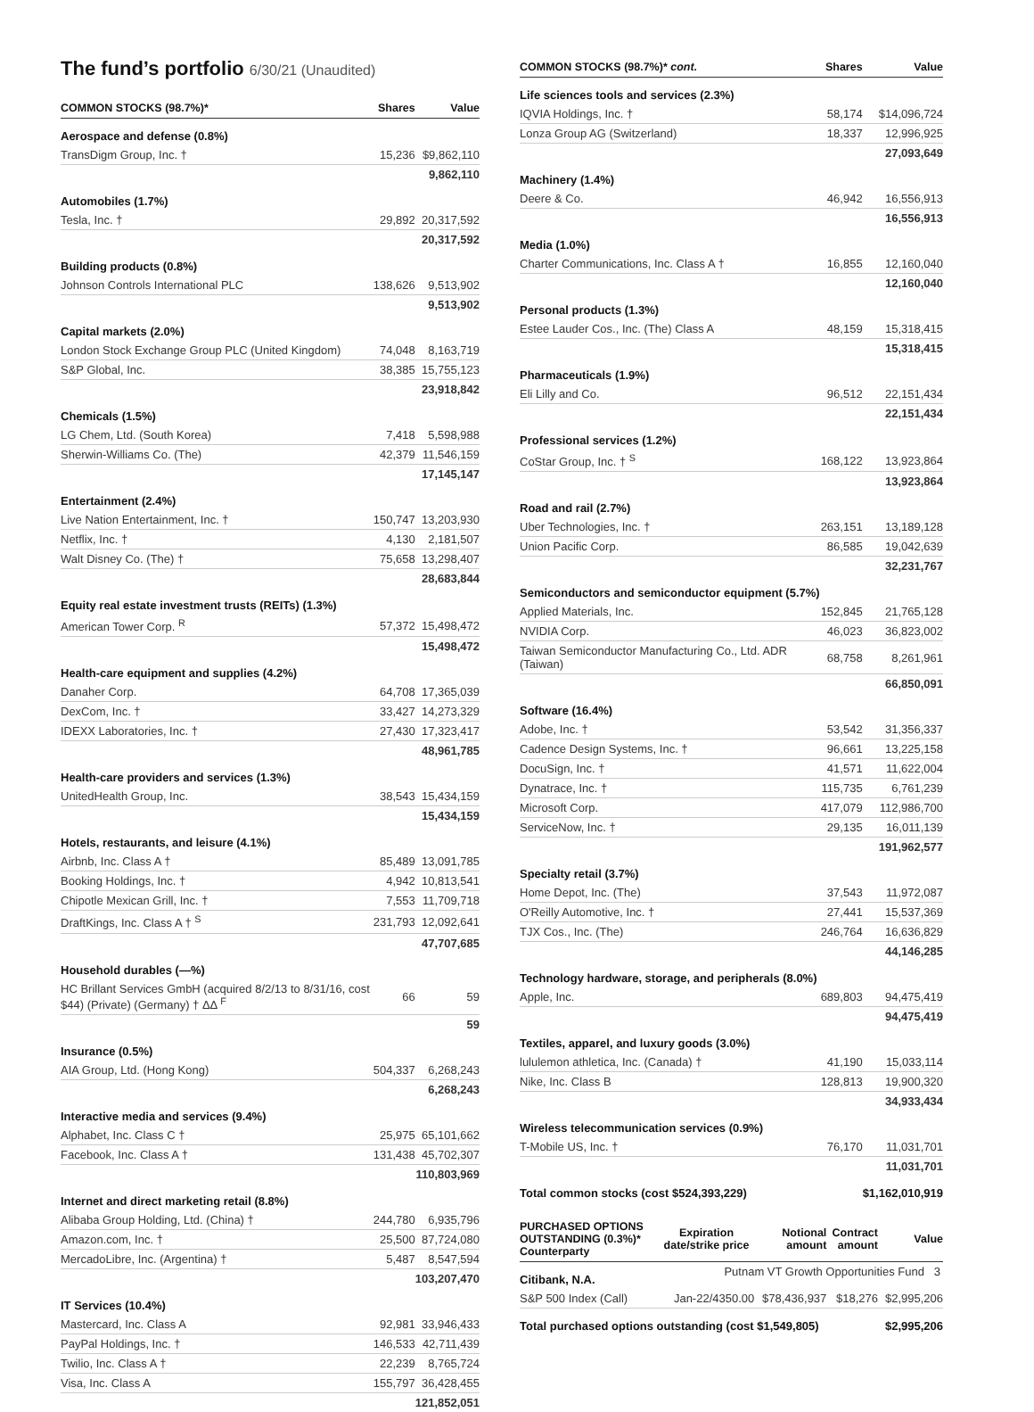The fund’s portfolio 6/30/21 (Unaudited)
| COMMON STOCKS (98.7%)* | Shares | Value |
| --- | --- | --- |
| Aerospace and defense (0.8%) | | |
| TransDigm Group, Inc. † | 15,236 | $9,862,110 |
| | | 9,862,110 |
| Automobiles (1.7%) | | |
| Tesla, Inc. † | 29,892 | 20,317,592 |
| | | 20,317,592 |
| Building products (0.8%) | | |
| Johnson Controls International PLC | 138,626 | 9,513,902 |
| | | 9,513,902 |
| Capital markets (2.0%) | | |
| London Stock Exchange Group PLC (United Kingdom) | 74,048 | 8,163,719 |
| S&P Global, Inc. | 38,385 | 15,755,123 |
| | | 23,918,842 |
| Chemicals (1.5%) | | |
| LG Chem, Ltd. (South Korea) | 7,418 | 5,598,988 |
| Sherwin-Williams Co. (The) | 42,379 | 11,546,159 |
| | | 17,145,147 |
| Entertainment (2.4%) | | |
| Live Nation Entertainment, Inc. † | 150,747 | 13,203,930 |
| Netflix, Inc. † | 4,130 | 2,181,507 |
| Walt Disney Co. (The) † | 75,658 | 13,298,407 |
| | | 28,683,844 |
| Equity real estate investment trusts (REITs) (1.3%) | | |
| American Tower Corp. <sup>R</sup> | 57,372 | 15,498,472 |
| | | 15,498,472 |
| Health-care equipment and supplies (4.2%) | | |
| Danaher Corp. | 64,708 | 17,365,039 |
| DexCom, Inc. † | 33,427 | 14,273,329 |
| IDEXX Laboratories, Inc. † | 27,430 | 17,323,417 |
| | | 48,961,785 |
| Health-care providers and services (1.3%) | | |
| UnitedHealth Group, Inc. | 38,543 | 15,434,159 |
| | | 15,434,159 |
| Hotels, restaurants, and leisure (4.1%) | | |
| Airbnb, Inc. Class A † | 85,489 | 13,091,785 |
| Booking Holdings, Inc. † | 4,942 | 10,813,541 |
| Chipotle Mexican Grill, Inc. † | 7,553 | 11,709,718 |
| DraftKings, Inc. Class A † <sup>S</sup> | 231,793 | 12,092,641 |
| | | 47,707,685 |
| Household durables (—%) | | |
| HC Brillant Services GmbH (acquired 8/2/13 to 8/31/16, cost $44) (Private) (Germany) † ΔΔ <sup>F</sup> | 66 | 59 |
| | | 59 |
| Insurance (0.5%) | | |
| AIA Group, Ltd. (Hong Kong) | 504,337 | 6,268,243 |
| | | 6,268,243 |
| Interactive media and services (9.4%) | | |
| Alphabet, Inc. Class C † | 25,975 | 65,101,662 |
| Facebook, Inc. Class A † | 131,438 | 45,702,307 |
| | | 110,803,969 |
| Internet and direct marketing retail (8.8%) | | |
| Alibaba Group Holding, Ltd. (China) † | 244,780 | 6,935,796 |
| Amazon.com, Inc. † | 25,500 | 87,724,080 |
| MercadoLibre, Inc. (Argentina) † | 5,487 | 8,547,594 |
| | | 103,207,470 |
| IT Services (10.4%) | | |
| Mastercard, Inc. Class A | 92,981 | 33,946,433 |
| PayPal Holdings, Inc. † | 146,533 | 42,711,439 |
| Twilio, Inc. Class A † | 22,239 | 8,765,724 |
| Visa, Inc. Class A | 155,797 | 36,428,455 |
| | | 121,852,051 |
| COMMON STOCKS (98.7%)* cont. | Shares | Value |
| --- | --- | --- |
| Life sciences tools and services (2.3%) | | |
| IQVIA Holdings, Inc. † | 58,174 | $14,096,724 |
| Lonza Group AG (Switzerland) | 18,337 | 12,996,925 |
| | | 27,093,649 |
| Machinery (1.4%) | | |
| Deere & Co. | 46,942 | 16,556,913 |
| | | 16,556,913 |
| Media (1.0%) | | |
| Charter Communications, Inc. Class A † | 16,855 | 12,160,040 |
| | | 12,160,040 |
| Personal products (1.3%) | | |
| Estee Lauder Cos., Inc. (The) Class A | 48,159 | 15,318,415 |
| | | 15,318,415 |
| Pharmaceuticals (1.9%) | | |
| Eli Lilly and Co. | 96,512 | 22,151,434 |
| | | 22,151,434 |
| Professional services (1.2%) | | |
| CoStar Group, Inc. † <sup>S</sup> | 168,122 | 13,923,864 |
| | | 13,923,864 |
| Road and rail (2.7%) | | |
| Uber Technologies, Inc. † | 263,151 | 13,189,128 |
| Union Pacific Corp. | 86,585 | 19,042,639 |
| | | 32,231,767 |
| Semiconductors and semiconductor equipment (5.7%) | | |
| Applied Materials, Inc. | 152,845 | 21,765,128 |
| NVIDIA Corp. | 46,023 | 36,823,002 |
| Taiwan Semiconductor Manufacturing Co., Ltd. ADR (Taiwan) | 68,758 | 8,261,961 |
| | | 66,850,091 |
| Software (16.4%) | | |
| Adobe, Inc. † | 53,542 | 31,356,337 |
| Cadence Design Systems, Inc. † | 96,661 | 13,225,158 |
| DocuSign, Inc. † | 41,571 | 11,622,004 |
| Dynatrace, Inc. † | 115,735 | 6,761,239 |
| Microsoft Corp. | 417,079 | 112,986,700 |
| ServiceNow, Inc. † | 29,135 | 16,011,139 |
| | | 191,962,577 |
| Specialty retail (3.7%) | | |
| Home Depot, Inc. (The) | 37,543 | 11,972,087 |
| O'Reilly Automotive, Inc. † | 27,441 | 15,537,369 |
| TJX Cos., Inc. (The) | 246,764 | 16,636,829 |
| | | 44,146,285 |
| Technology hardware, storage, and peripherals (8.0%) | | |
| Apple, Inc. | 689,803 | 94,475,419 |
| | | 94,475,419 |
| Textiles, apparel, and luxury goods (3.0%) | | |
| lululemon athletica, Inc. (Canada) † | 41,190 | 15,033,114 |
| Nike, Inc. Class B | 128,813 | 19,900,320 |
| | | 34,933,434 |
| Wireless telecommunication services (0.9%) | | |
| T-Mobile US, Inc. † | 76,170 | 11,031,701 |
| | | 11,031,701 |
| Total common stocks (cost $524,393,229) | | $1,162,010,919 |
| PURCHASED OPTIONS OUTSTANDING (0.3%)* Counterparty | Expiration date/strike price | Notional amount | Contract amount | Value |
| --- | --- | --- | --- | --- |
| Citibank, N.A. | | | | |
| S&P 500 Index (Call) | Jan-22/4350.00 | $78,436,937 | $18,276 | $2,995,206 |
| Total purchased options outstanding (cost $1,549,805) | | | | $2,995,206 |
Putnam VT Growth Opportunities Fund 3